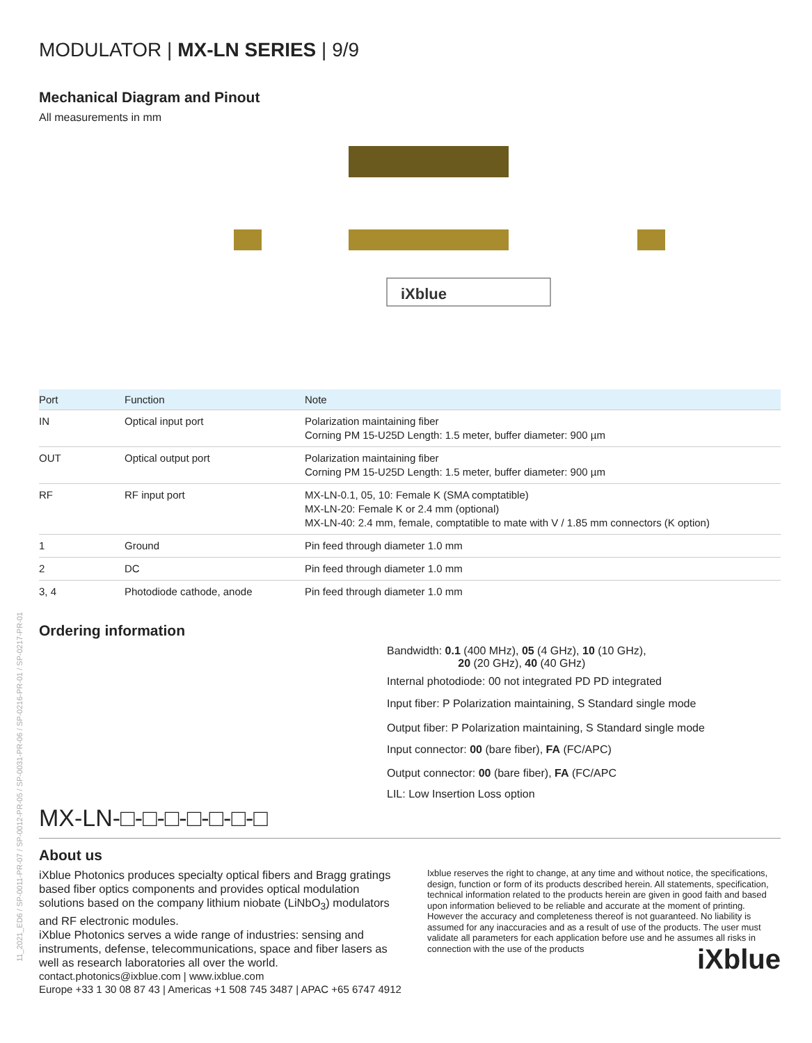MODULATOR | MX-LN SERIES | 9/9
Mechanical Diagram and Pinout
All measurements in mm
iXblue
| Port | Function | Note |
| --- | --- | --- |
| IN | Optical input port | Polarization maintaining fiber Corning PM 15-U25D Length: 1.5 meter, buffer diameter: 900 µm |
| OUT | Optical output port | Polarization maintaining fiber Corning PM 15-U25D Length: 1.5 meter, buffer diameter: 900 µm |
| RF | RF input port | MX-LN-0.1, 05, 10: Female K (SMA comptatible) MX-LN-20: Female K or 2.4 mm (optional) MX-LN-40: 2.4 mm, female, comptatible to mate with V / 1.85 mm connectors (K option) |
| 1 | Ground | Pin feed through diameter 1.0 mm |
| 2 | DC | Pin feed through diameter 1.0 mm |
| 3, 4 | Photodiode cathode, anode | Pin feed through diameter 1.0 mm |
Ordering information
Bandwidth: 0.1 (400 MHz), 05 (4 GHz), 10 (10 GHz),
20 (20 GHz), 40 (40 GHz)
Internal photodiode: 00 not integrated PD PD integrated
Input fiber: P Polarization maintaining, S Standard single mode
Output fiber: P Polarization maintaining, S Standard single mode
Input connector: 00 (bare fiber), FA (FC/APC)
Output connector: 00 (bare fiber), FA (FC/APC
LIL: Low Insertion Loss option
MX-LN-□-□-□-□-□-□-□
About us
iXblue Photonics produces specialty optical fibers and Bragg gratings based fiber optics components and provides optical modulation solutions based on the company lithium niobate (LiNbO<sub>3</sub>) modulators and RF electronic modules.
iXblue Photonics serves a wide range of industries: sensing and instruments, defense, telecommunications, space and fiber lasers as well as research laboratories all over the world.
Ixblue reserves the right to change, at any time and without notice, the specifications, design, function or form of its products described herein. All statements, specification, technical information related to the products herein are given in good faith and based upon information believed to be reliable and accurate at the moment of printing. However the accuracy and completeness thereof is not guaranteed. No liability is assumed for any inaccuracies and as a result of use of the products. The user must validate all parameters for each application before use and he assumes all risks in connection with the use of the products
iXblue
contact.photonics@ixblue.com | www.ixblue.com
Europe +33 1 30 08 87 43 | Americas +1 508 745 3487 | APAC +65 6747 4912
11_2021_ED6 / SP-0011-PR-07 / SP-0012-PR-05 / SP-0031-PR-06 / SP-0216-PR-01 / SP-0217-PR-01